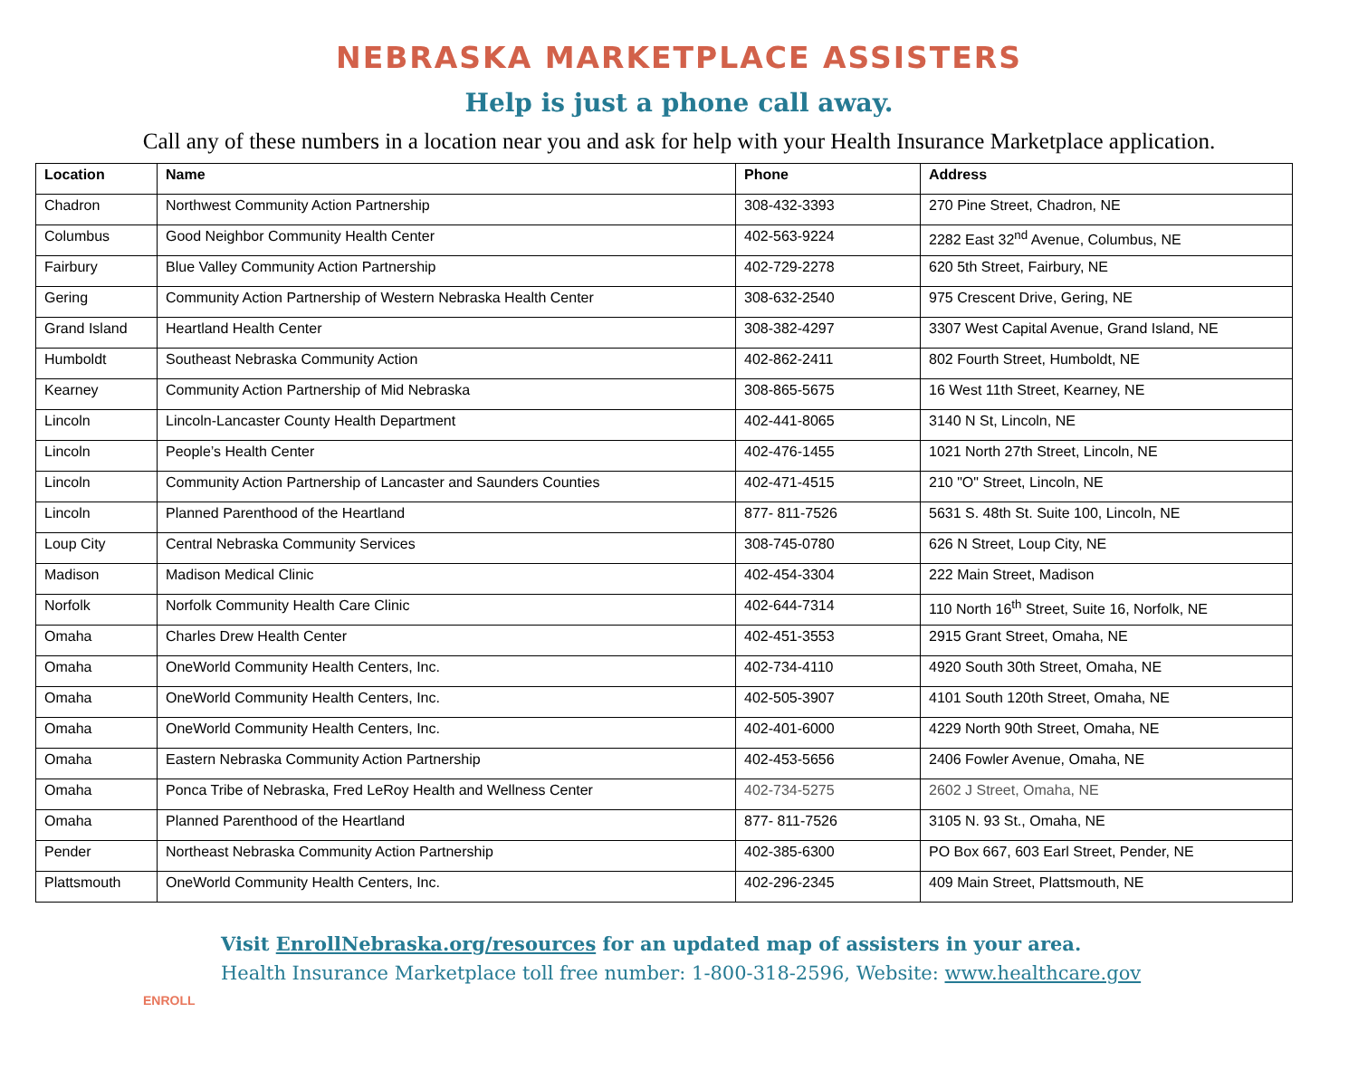NEBRASKA MARKETPLACE ASSISTERS
Help is just a phone call away.
Call any of these numbers in a location near you and ask for help with your Health Insurance Marketplace application.
| Location | Name | Phone | Address |
| --- | --- | --- | --- |
| Chadron | Northwest Community Action Partnership | 308-432-3393 | 270 Pine Street, Chadron, NE |
| Columbus | Good Neighbor Community Health Center | 402-563-9224 | 2282 East 32<sup>nd</sup> Avenue, Columbus, NE |
| Fairbury | Blue Valley Community Action Partnership | 402-729-2278 | 620 5th Street, Fairbury, NE |
| Gering | Community Action Partnership of Western Nebraska Health Center | 308-632-2540 | 975 Crescent Drive, Gering, NE |
| Grand Island | Heartland Health Center | 308-382-4297 | 3307 West Capital Avenue, Grand Island, NE |
| Humboldt | Southeast Nebraska Community Action | 402-862-2411 | 802 Fourth Street, Humboldt, NE |
| Kearney | Community Action Partnership of Mid Nebraska | 308-865-5675 | 16 West 11th Street, Kearney, NE |
| Lincoln | Lincoln-Lancaster County Health Department | 402-441-8065 | 3140 N St, Lincoln, NE |
| Lincoln | People’s Health Center | 402-476-1455 | 1021 North 27th Street, Lincoln, NE |
| Lincoln | Community Action Partnership of Lancaster and Saunders Counties | 402-471-4515 | 210 "O" Street, Lincoln, NE |
| Lincoln | Planned Parenthood of the Heartland | 877- 811-7526 | 5631 S. 48th St. Suite 100, Lincoln, NE |
| Loup City | Central Nebraska Community Services | 308-745-0780 | 626 N Street, Loup City, NE |
| Madison | Madison Medical Clinic | 402-454-3304 | 222 Main Street, Madison |
| Norfolk | Norfolk Community Health Care Clinic | 402-644-7314 | 110 North 16<sup>th</sup> Street, Suite 16, Norfolk, NE |
| Omaha | Charles Drew Health Center | 402-451-3553 | 2915 Grant Street, Omaha, NE |
| Omaha | OneWorld Community Health Centers, Inc. | 402-734-4110 | 4920 South 30th Street, Omaha, NE |
| Omaha | OneWorld Community Health Centers, Inc. | 402-505-3907 | 4101 South 120th Street, Omaha, NE |
| Omaha | OneWorld Community Health Centers, Inc. | 402-401-6000 | 4229 North 90th Street, Omaha, NE |
| Omaha | Eastern Nebraska Community Action Partnership | 402-453-5656 | 2406 Fowler Avenue, Omaha, NE |
| Omaha | Ponca Tribe of Nebraska, Fred LeRoy Health and Wellness Center | 402-734-5275 | 2602 J Street, Omaha, NE |
| Omaha | Planned Parenthood of the Heartland | 877- 811-7526 | 3105 N. 93 St., Omaha, NE |
| Pender | Northeast Nebraska Community Action Partnership | 402-385-6300 | PO Box 667, 603 Earl Street, Pender, NE |
| Plattsmouth | OneWorld Community Health Centers, Inc. | 402-296-2345 | 409 Main Street, Plattsmouth, NE |
ENROLL
Visit EnrollNebraska.org/resources for an updated map of assisters in your area.
Health Insurance Marketplace toll free number: 1-800-318-2596, Website: www.healthcare.gov